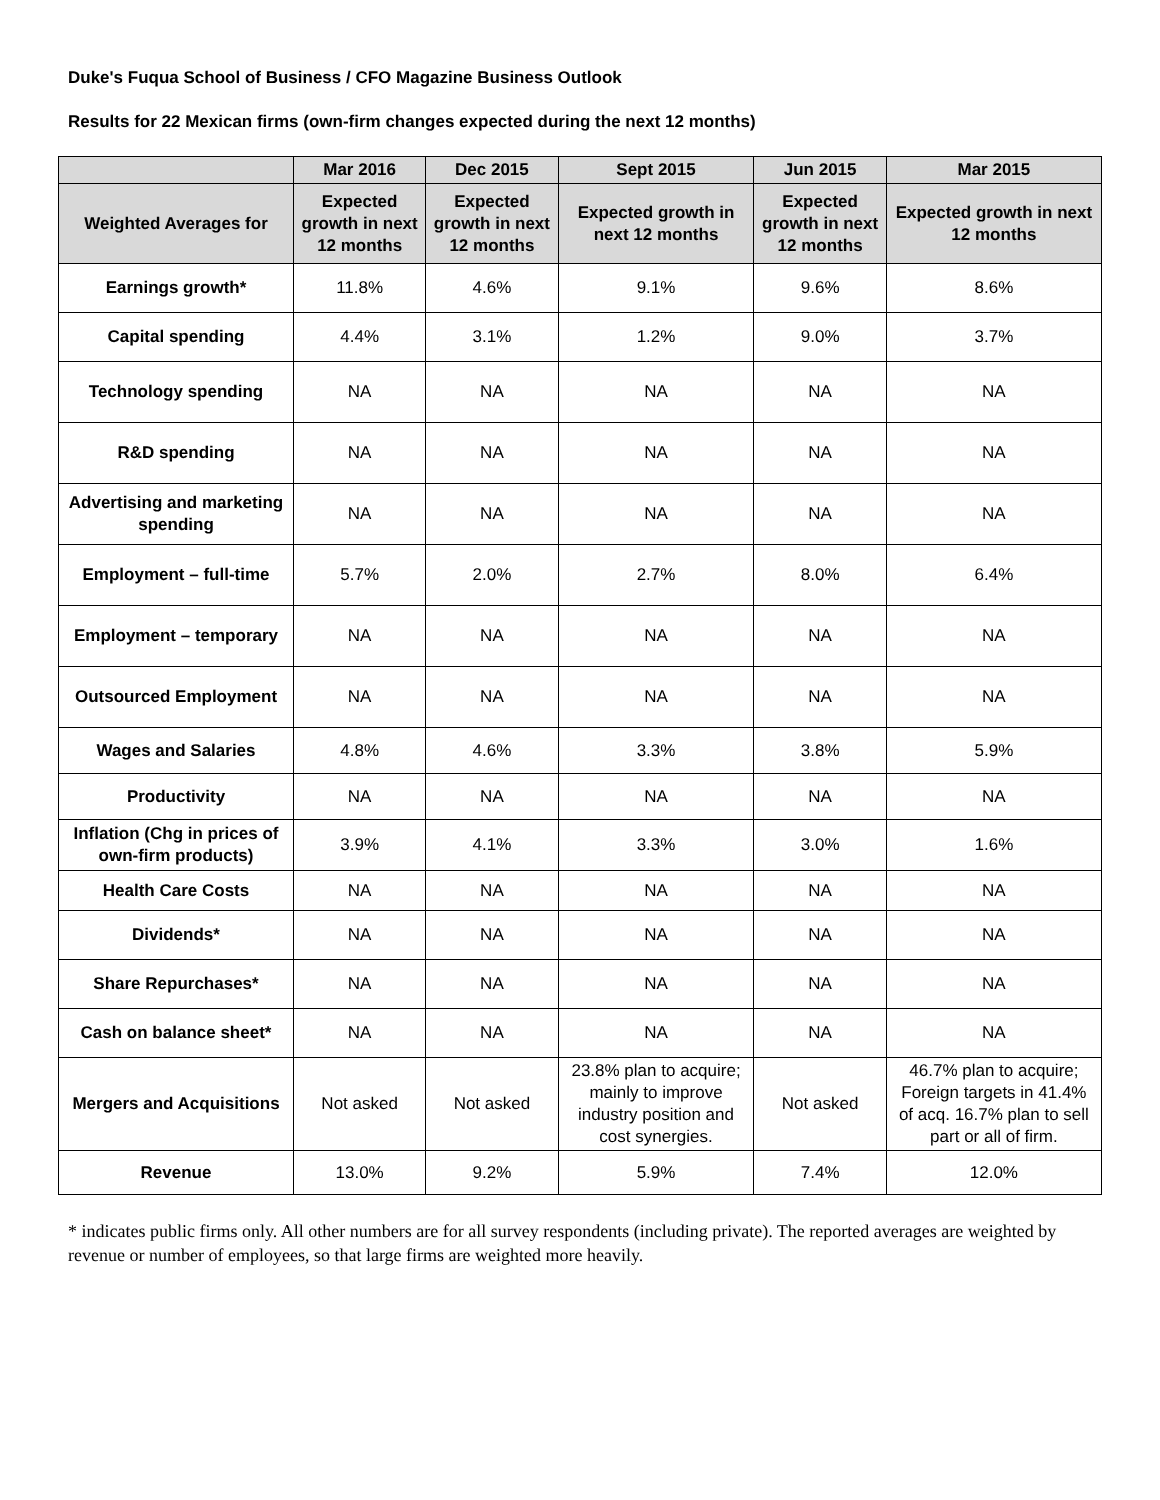Duke's Fuqua School of Business / CFO Magazine Business Outlook
Results for 22 Mexican firms (own-firm changes expected during the next 12 months)
| | Mar 2016 | Dec 2015 | Sept 2015 | Jun 2015 | Mar 2015 |
| --- | --- | --- | --- | --- | --- |
| Weighted Averages for | Expected growth in next 12 months | Expected growth in next 12 months | Expected growth in next 12 months | Expected growth in next 12 months | Expected growth in next 12 months |
| Earnings growth* | 11.8% | 4.6% | 9.1% | 9.6% | 8.6% |
| Capital spending | 4.4% | 3.1% | 1.2% | 9.0% | 3.7% |
| Technology spending | NA | NA | NA | NA | NA |
| R&D spending | NA | NA | NA | NA | NA |
| Advertising and marketing spending | NA | NA | NA | NA | NA |
| Employment – full-time | 5.7% | 2.0% | 2.7% | 8.0% | 6.4% |
| Employment – temporary | NA | NA | NA | NA | NA |
| Outsourced Employment | NA | NA | NA | NA | NA |
| Wages and Salaries | 4.8% | 4.6% | 3.3% | 3.8% | 5.9% |
| Productivity | NA | NA | NA | NA | NA |
| Inflation (Chg in prices of own-firm products) | 3.9% | 4.1% | 3.3% | 3.0% | 1.6% |
| Health Care Costs | NA | NA | NA | NA | NA |
| Dividends* | NA | NA | NA | NA | NA |
| Share Repurchases* | NA | NA | NA | NA | NA |
| Cash on balance sheet* | NA | NA | NA | NA | NA |
| Mergers and Acquisitions | Not asked | Not asked | 23.8% plan to acquire; mainly to improve industry position and cost synergies. | Not asked | 46.7% plan to acquire; Foreign targets in 41.4% of acq. 16.7% plan to sell part or all of firm. |
| Revenue | 13.0% | 9.2% | 5.9% | 7.4% | 12.0% |
* indicates public firms only. All other numbers are for all survey respondents (including private). The reported averages are weighted by revenue or number of employees, so that large firms are weighted more heavily.